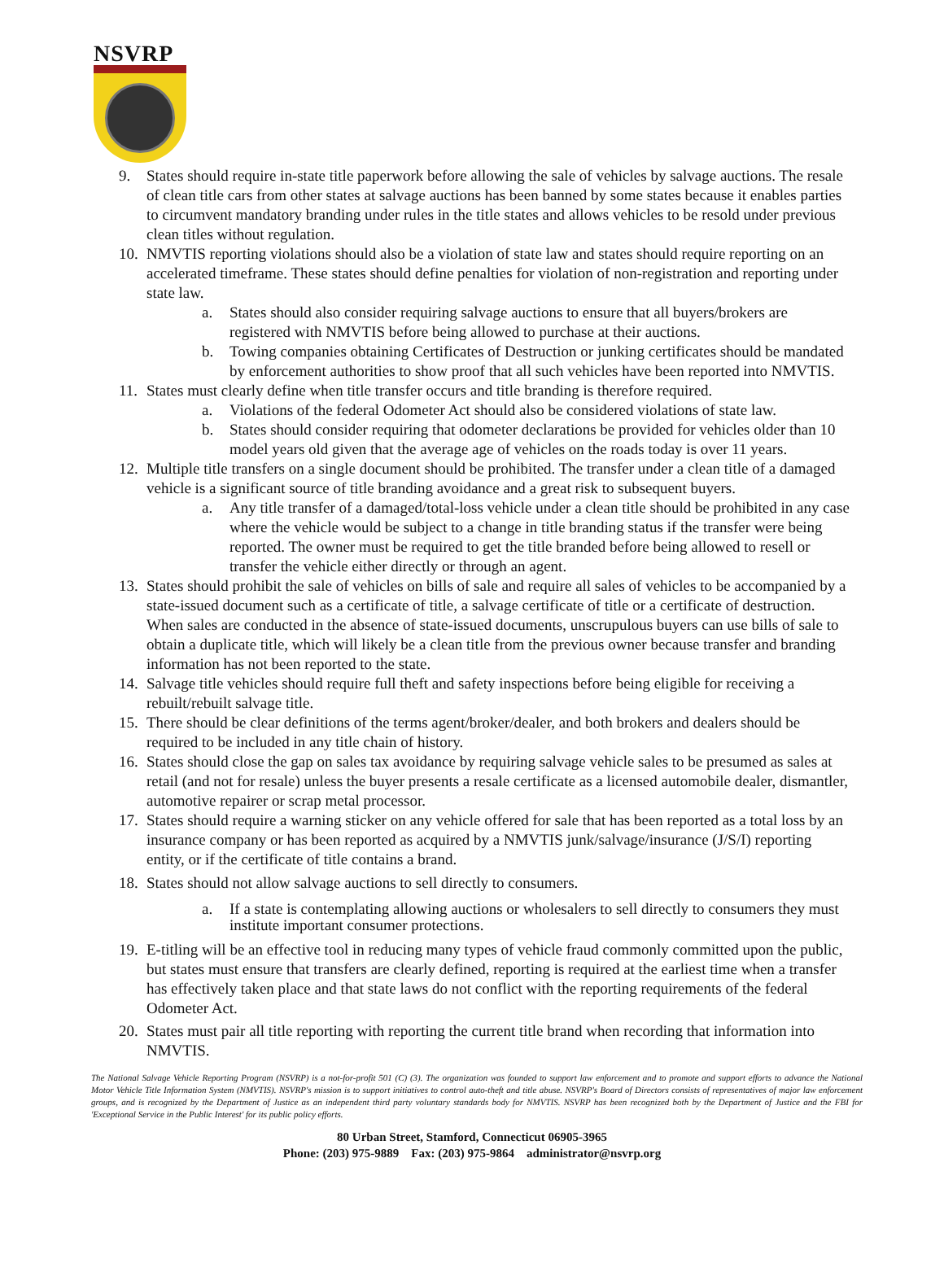NSVRP
9. States should require in-state title paperwork before allowing the sale of vehicles by salvage auctions. The resale of clean title cars from other states at salvage auctions has been banned by some states because it enables parties to circumvent mandatory branding under rules in the title states and allows vehicles to be resold under previous clean titles without regulation.
10.
NMVTIS reporting violations should also be a violation of state law and states should require reporting on an accelerated timeframe. These states should define penalties for violation of non-registration and reporting under state law.
a. States should also consider requiring salvage auctions to ensure that all buyers/brokers are registered with NMVTIS before being allowed to purchase at their auctions.
b. Towing companies obtaining Certificates of Destruction or junking certificates should be mandated by enforcement authorities to show proof that all such vehicles have been reported into NMVTIS.
11.
States must clearly define when title transfer occurs and title branding is therefore required.
a. Violations of the federal Odometer Act should also be considered violations of state law.
b. States should consider requiring that odometer declarations be provided for vehicles older than 10 model years old given that the average age of vehicles on the roads today is over 11 years.
12.
Multiple title transfers on a single document should be prohibited. The transfer under a clean title of a damaged vehicle is a significant source of title branding avoidance and a great risk to subsequent buyers.
a. Any title transfer of a damaged/total-loss vehicle under a clean title should be prohibited in any case where the vehicle would be subject to a change in title branding status if the transfer were being reported. The owner must be required to get the title branded before being allowed to resell or transfer the vehicle either directly or through an agent.
13.
States should prohibit the sale of vehicles on bills of sale and require all sales of vehicles to be accompanied by a state-issued document such as a certificate of title, a salvage certificate of title or a certificate of destruction. When sales are conducted in the absence of state-issued documents, unscrupulous buyers can use bills of sale to obtain a duplicate title, which will likely be a clean title from the previous owner because transfer and branding information has not been reported to the state.
14.
Salvage title vehicles should require full theft and safety inspections before being eligible for receiving a rebuilt/rebuilt salvage title.
15.
There should be clear definitions of the terms agent/broker/dealer, and both brokers and dealers should be required to be included in any title chain of history.
16.
States should close the gap on sales tax avoidance by requiring salvage vehicle sales to be presumed as sales at retail (and not for resale) unless the buyer presents a resale certificate as a licensed automobile dealer, dismantler, automotive repairer or scrap metal processor.
17.
States should require a warning sticker on any vehicle offered for sale that has been reported as a total loss by an insurance company or has been reported as acquired by a NMVTIS junk/salvage/insurance (J/S/I) reporting entity, or if the certificate of title contains a brand.
18.
States should not allow salvage auctions to sell directly to consumers.
a. If a state is contemplating allowing auctions or wholesalers to sell directly to consumers they must institute important consumer protections.
19.
E-titling will be an effective tool in reducing many types of vehicle fraud commonly committed upon the public, but states must ensure that transfers are clearly defined, reporting is required at the earliest time when a transfer has effectively taken place and that state laws do not conflict with the reporting requirements of the federal Odometer Act.
20.
States must pair all title reporting with reporting the current title brand when recording that information into NMVTIS.
The National Salvage Vehicle Reporting Program (NSVRP) is a not-for-profit 501 (C) (3). The organization was founded to support law enforcement and to promote and support efforts to advance the National Motor Vehicle Title Information System (NMVTIS). NSVRP's mission is to support initiatives to control auto-theft and title abuse. NSVRP's Board of Directors consists of representatives of major law enforcement groups, and is recognized by the Department of Justice as an independent third party voluntary standards body for NMVTIS. NSVRP has been recognized both by the Department of Justice and the FBI for 'Exceptional Service in the Public Interest' for its public policy efforts.
80 Urban Street, Stamford, Connecticut 06905-3965
Phone: (203) 975-9889 Fax: (203) 975-9864 administrator@nsvrp.org